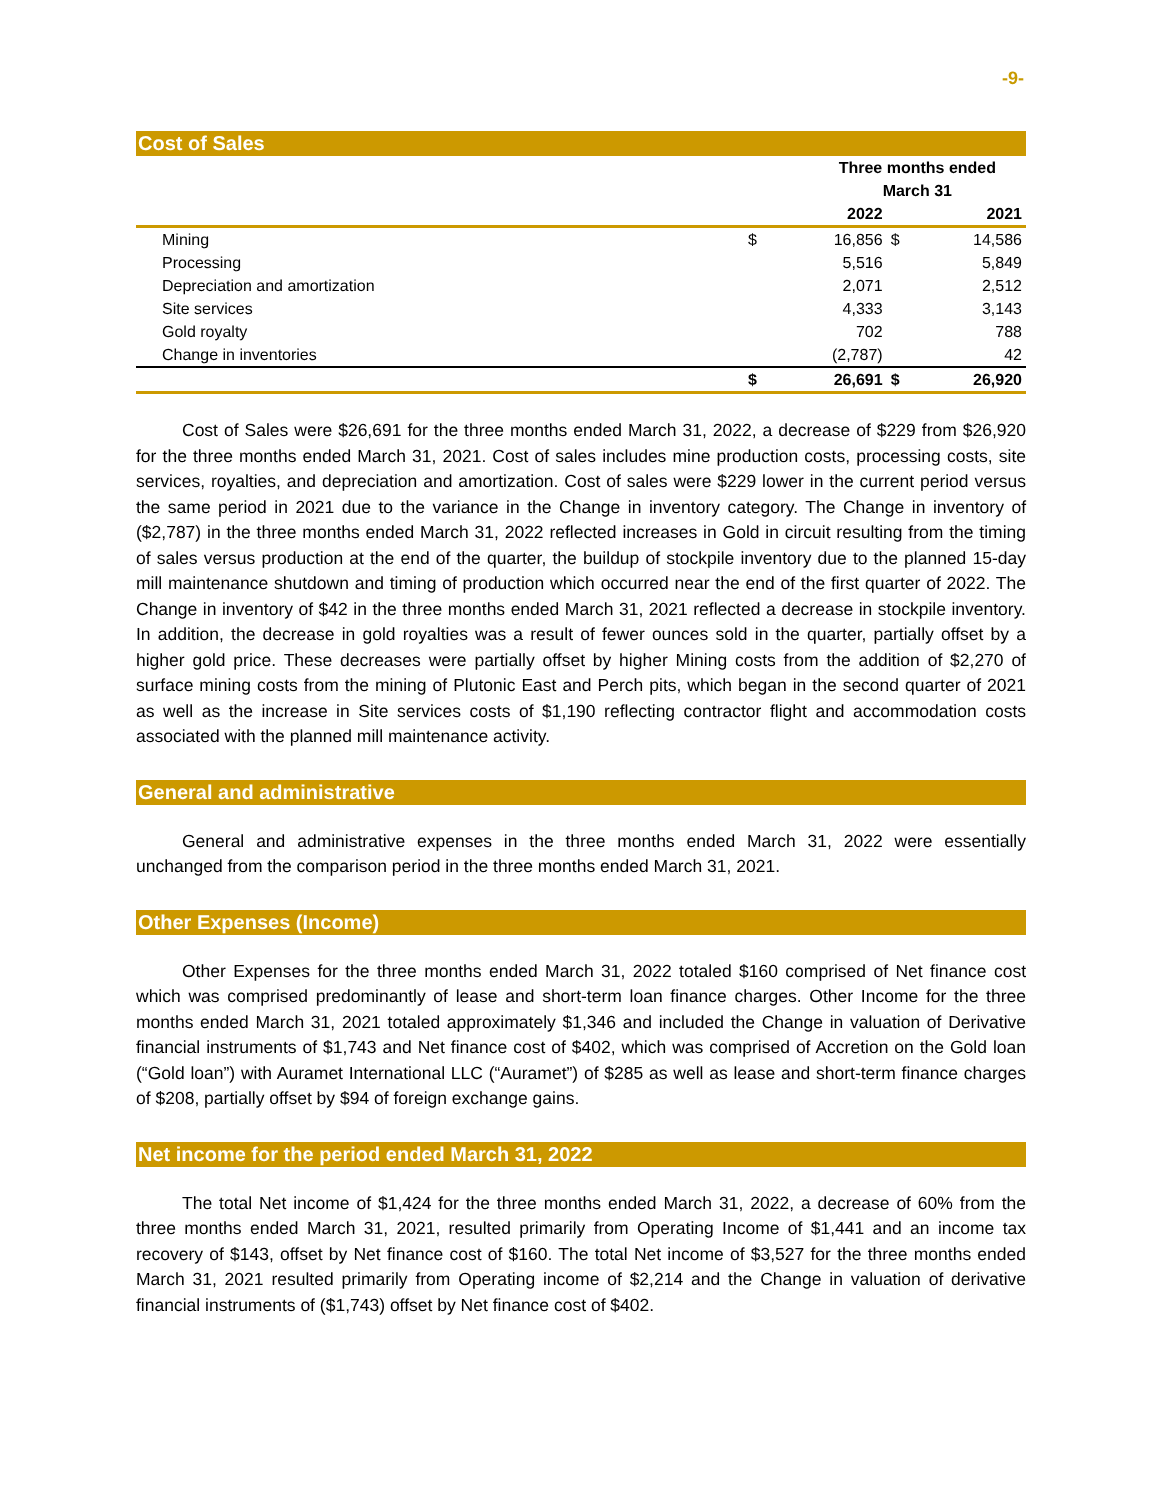-9-
Cost of Sales
| | Three months ended | | | |
| --- | --- | --- | --- | --- |
| | March 31 | | | |
| | | 2022 | | 2021 |
| Mining | $ | 16,856 | $ | 14,586 |
| Processing | | 5,516 | | 5,849 |
| Depreciation and amortization | | 2,071 | | 2,512 |
| Site services | | 4,333 | | 3,143 |
| Gold royalty | | 702 | | 788 |
| Change in inventories | | (2,787) | | 42 |
| | $ | 26,691 | $ | 26,920 |
Cost of Sales were $26,691 for the three months ended March 31, 2022, a decrease of $229 from $26,920 for the three months ended March 31, 2021. Cost of sales includes mine production costs, processing costs, site services, royalties, and depreciation and amortization. Cost of sales were $229 lower in the current period versus the same period in 2021 due to the variance in the Change in inventory category. The Change in inventory of ($2,787) in the three months ended March 31, 2022 reflected increases in Gold in circuit resulting from the timing of sales versus production at the end of the quarter, the buildup of stockpile inventory due to the planned 15-day mill maintenance shutdown and timing of production which occurred near the end of the first quarter of 2022. The Change in inventory of $42 in the three months ended March 31, 2021 reflected a decrease in stockpile inventory. In addition, the decrease in gold royalties was a result of fewer ounces sold in the quarter, partially offset by a higher gold price. These decreases were partially offset by higher Mining costs from the addition of $2,270 of surface mining costs from the mining of Plutonic East and Perch pits, which began in the second quarter of 2021 as well as the increase in Site services costs of $1,190 reflecting contractor flight and accommodation costs associated with the planned mill maintenance activity.
General and administrative
General and administrative expenses in the three months ended March 31, 2022 were essentially unchanged from the comparison period in the three months ended March 31, 2021.
Other Expenses (Income)
Other Expenses for the three months ended March 31, 2022 totaled $160 comprised of Net finance cost which was comprised predominantly of lease and short-term loan finance charges. Other Income for the three months ended March 31, 2021 totaled approximately $1,346 and included the Change in valuation of Derivative financial instruments of $1,743 and Net finance cost of $402, which was comprised of Accretion on the Gold loan (“Gold loan”) with Auramet International LLC (“Auramet”) of $285 as well as lease and short-term finance charges of $208, partially offset by $94 of foreign exchange gains.
Net income for the period ended March 31, 2022
The total Net income of $1,424 for the three months ended March 31, 2022, a decrease of 60% from the three months ended March 31, 2021, resulted primarily from Operating Income of $1,441 and an income tax recovery of $143, offset by Net finance cost of $160. The total Net income of $3,527 for the three months ended March 31, 2021 resulted primarily from Operating income of $2,214 and the Change in valuation of derivative financial instruments of ($1,743) offset by Net finance cost of $402.